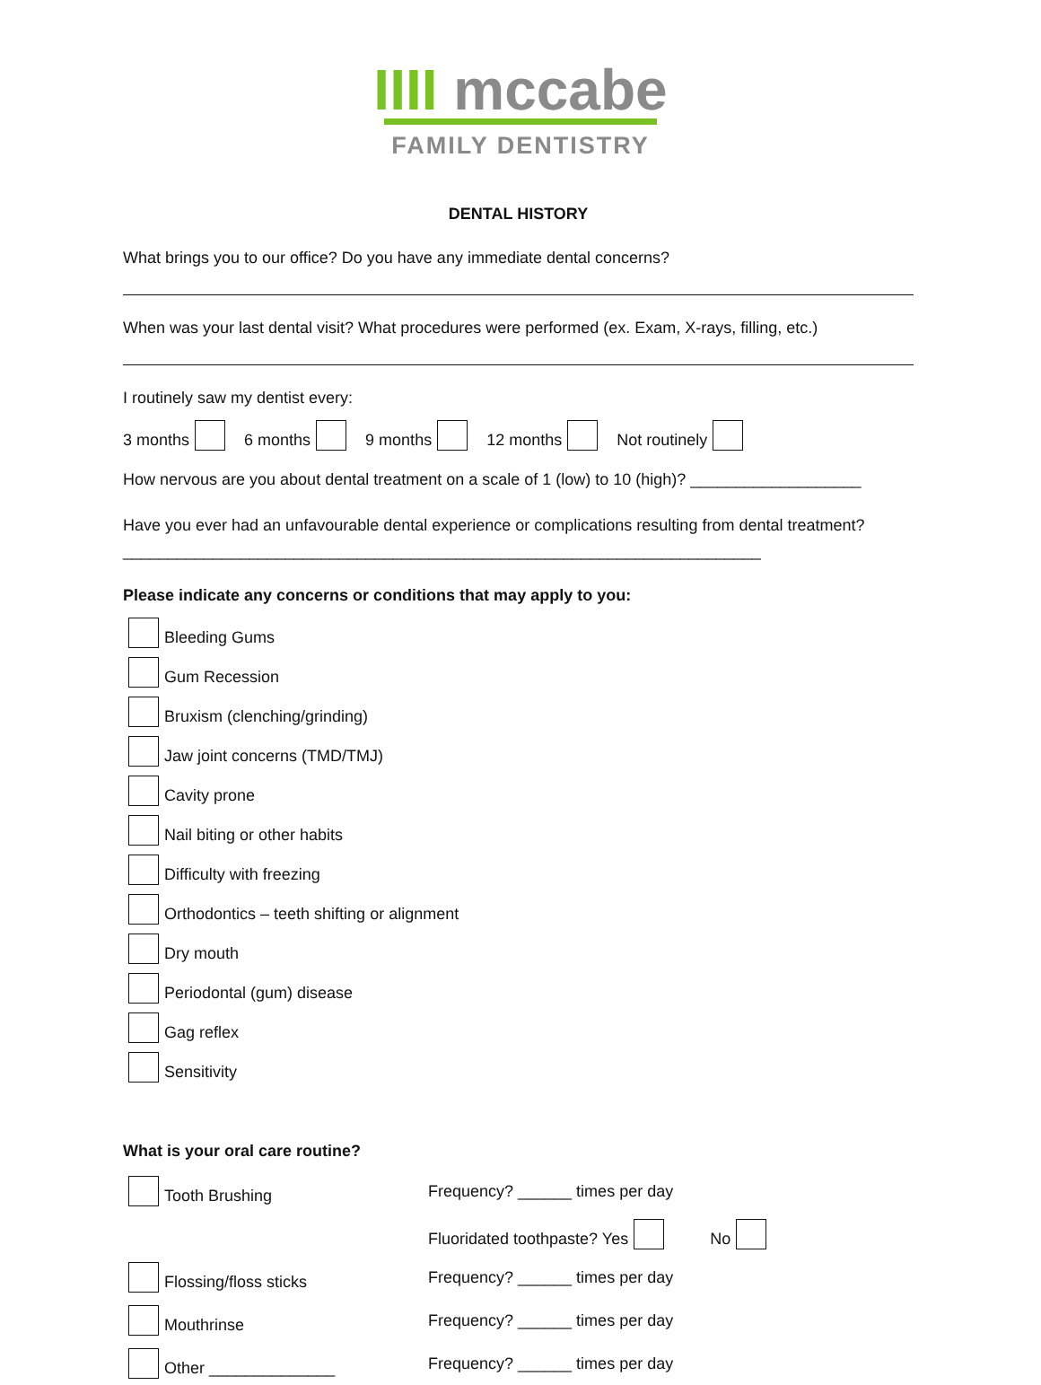IIII mccabe
FAMILY DENTISTRY
DENTAL HISTORY
What brings you to our office? Do you have any immediate dental concerns?
When was your last dental visit? What procedures were performed (ex. Exam, X-rays, filling, etc.)
I routinely saw my dentist every:
3 months 6 months 9 months 12 months Not routinely
How nervous are you about dental treatment on a scale of 1 (low) to 10 (high)? ___________________
Have you ever had an unfavourable dental experience or complications resulting from dental treatment? _______________________________________________________________________
Please indicate any concerns or conditions that may apply to you:
Bleeding Gums
Gum Recession
Bruxism (clenching/grinding)
Jaw joint concerns (TMD/TMJ)
Cavity prone
Nail biting or other habits
Difficulty with freezing
Orthodontics – teeth shifting or alignment
Dry mouth
Periodontal (gum) disease
Gag reflex
Sensitivity
What is your oral care routine?
Tooth Brushing Frequency? ______ times per day
Fluoridated toothpaste? Yes No
Flossing/floss sticks Frequency? ______ times per day
Mouthrinse Frequency? ______ times per day
Other ______________ Frequency? ______ times per day